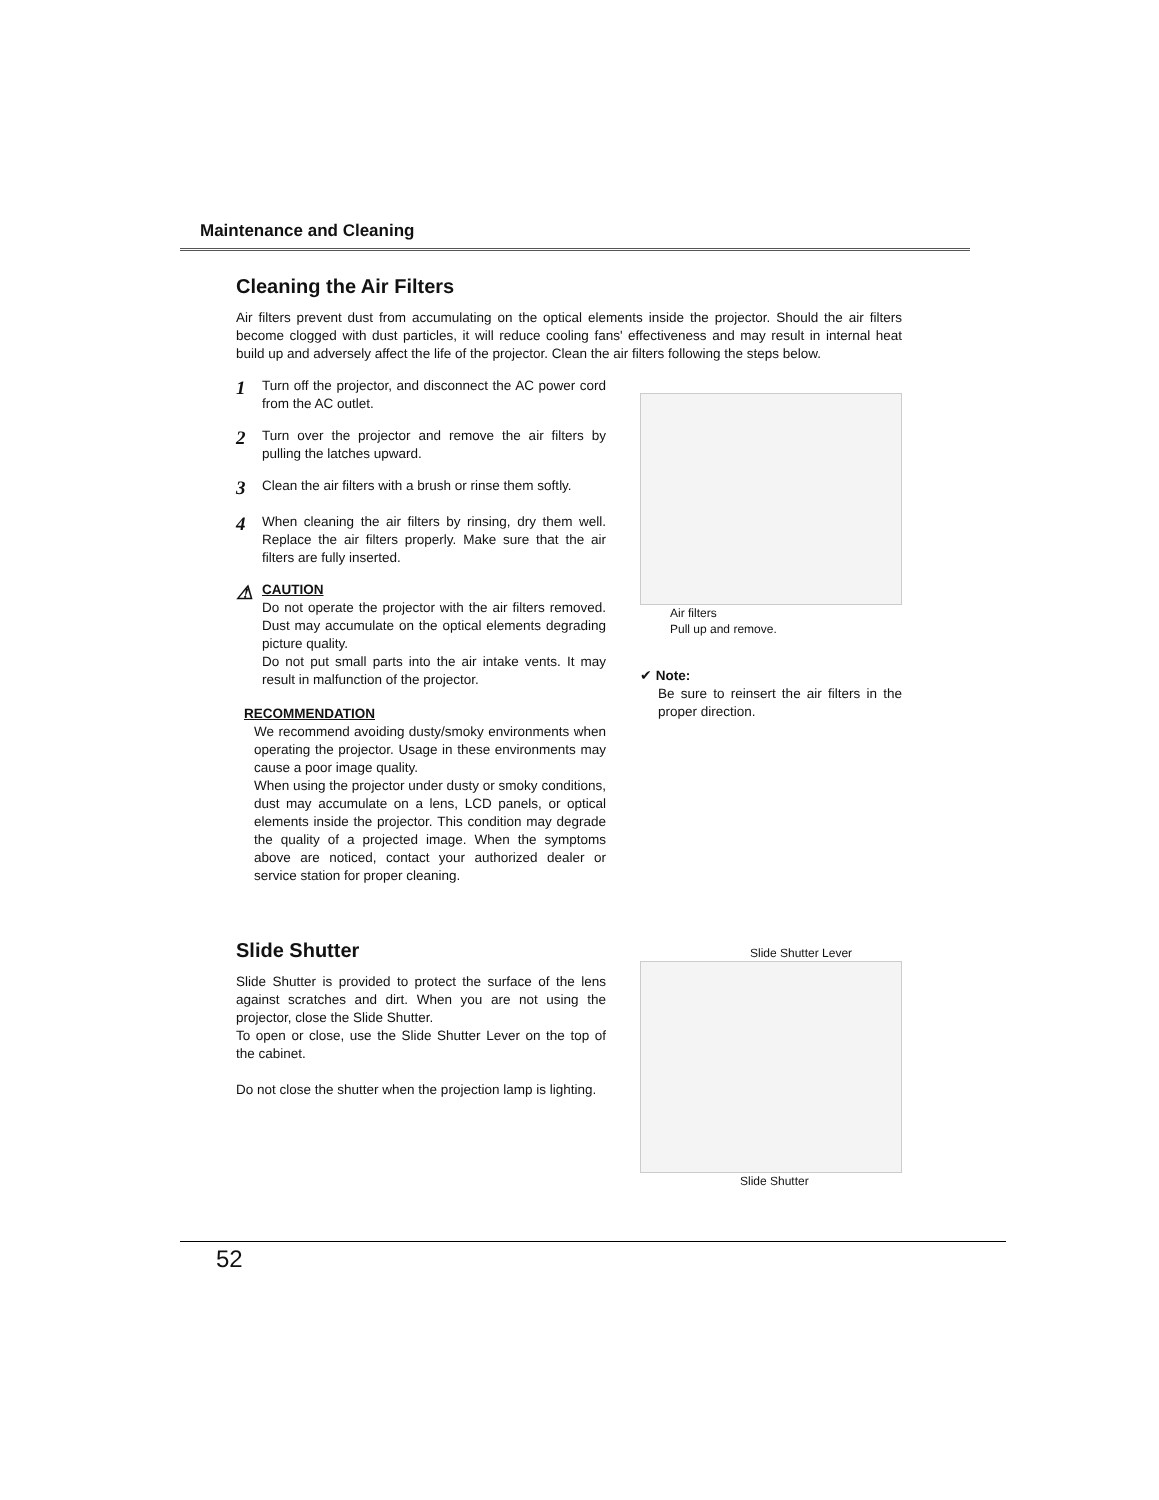Maintenance and Cleaning
Cleaning the Air Filters
Air filters prevent dust from accumulating on the optical elements inside the projector. Should the air filters become clogged with dust particles, it will reduce cooling fans' effectiveness and may result in internal heat build up and adversely affect the life of the projector. Clean the air filters following the steps below.
1
Turn off the projector, and disconnect the AC power cord from the AC outlet.
2
Turn over the projector and remove the air filters by pulling the latches upward.
3
Clean the air filters with a brush or rinse them softly.
4
When cleaning the air filters by rinsing, dry them well. Replace the air filters properly. Make sure that the air filters are fully inserted.
⚠
CAUTION
Do not operate the projector with the air filters removed. Dust may accumulate on the optical elements degrading picture quality.
Do not put small parts into the air intake vents. It may result in malfunction of the projector.
RECOMMENDATION
We recommend avoiding dusty/smoky environments when operating the projector. Usage in these environments may cause a poor image quality.
When using the projector under dusty or smoky conditions, dust may accumulate on a lens, LCD panels, or optical elements inside the projector. This condition may degrade the quality of a projected image. When the symptoms above are noticed, contact your authorized dealer or service station for proper cleaning.
Air filters
Pull up and remove.
✔ Note:
Be sure to reinsert the air filters in the proper direction.
Slide Shutter
Slide Shutter is provided to protect the surface of the lens against scratches and dirt. When you are not using the projector, close the Slide Shutter.
To open or close, use the Slide Shutter Lever on the top of the cabinet.
Do not close the shutter when the projection lamp is lighting.
Slide Shutter Lever
Slide Shutter
52